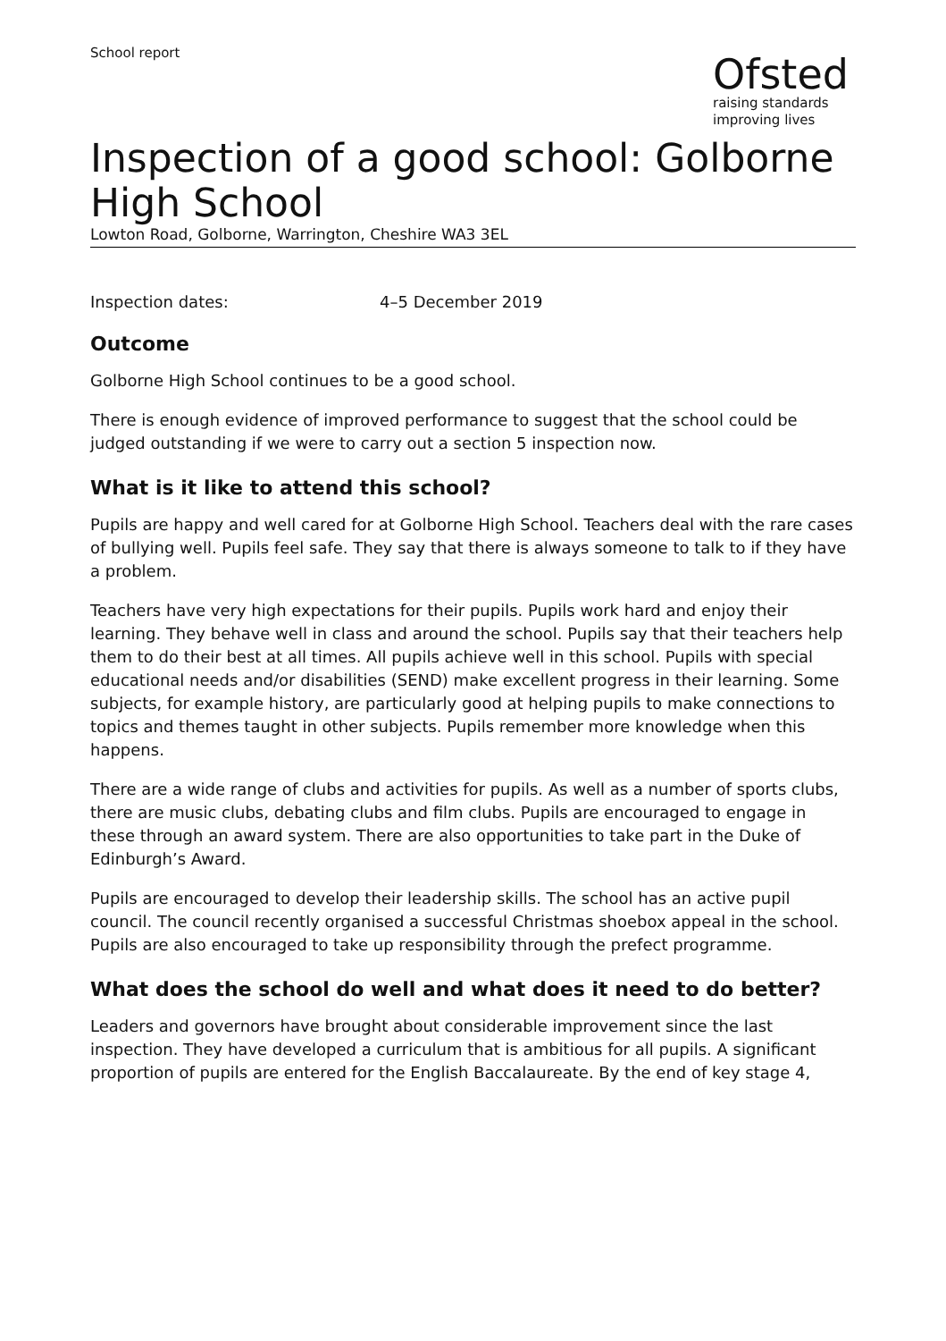School report
Ofsted
raising standards
improving lives
Inspection of a good school: Golborne High School
Lowton Road, Golborne, Warrington, Cheshire WA3 3EL
Inspection dates: 4–5 December 2019
Outcome
Golborne High School continues to be a good school.
There is enough evidence of improved performance to suggest that the school could be judged outstanding if we were to carry out a section 5 inspection now.
What is it like to attend this school?
Pupils are happy and well cared for at Golborne High School. Teachers deal with the rare cases of bullying well. Pupils feel safe. They say that there is always someone to talk to if they have a problem.
Teachers have very high expectations for their pupils. Pupils work hard and enjoy their learning. They behave well in class and around the school. Pupils say that their teachers help them to do their best at all times. All pupils achieve well in this school. Pupils with special educational needs and/or disabilities (SEND) make excellent progress in their learning. Some subjects, for example history, are particularly good at helping pupils to make connections to topics and themes taught in other subjects. Pupils remember more knowledge when this happens.
There are a wide range of clubs and activities for pupils. As well as a number of sports clubs, there are music clubs, debating clubs and film clubs. Pupils are encouraged to engage in these through an award system. There are also opportunities to take part in the Duke of Edinburgh’s Award.
Pupils are encouraged to develop their leadership skills. The school has an active pupil council. The council recently organised a successful Christmas shoebox appeal in the school. Pupils are also encouraged to take up responsibility through the prefect programme.
What does the school do well and what does it need to do better?
Leaders and governors have brought about considerable improvement since the last inspection. They have developed a curriculum that is ambitious for all pupils. A significant proportion of pupils are entered for the English Baccalaureate. By the end of key stage 4,